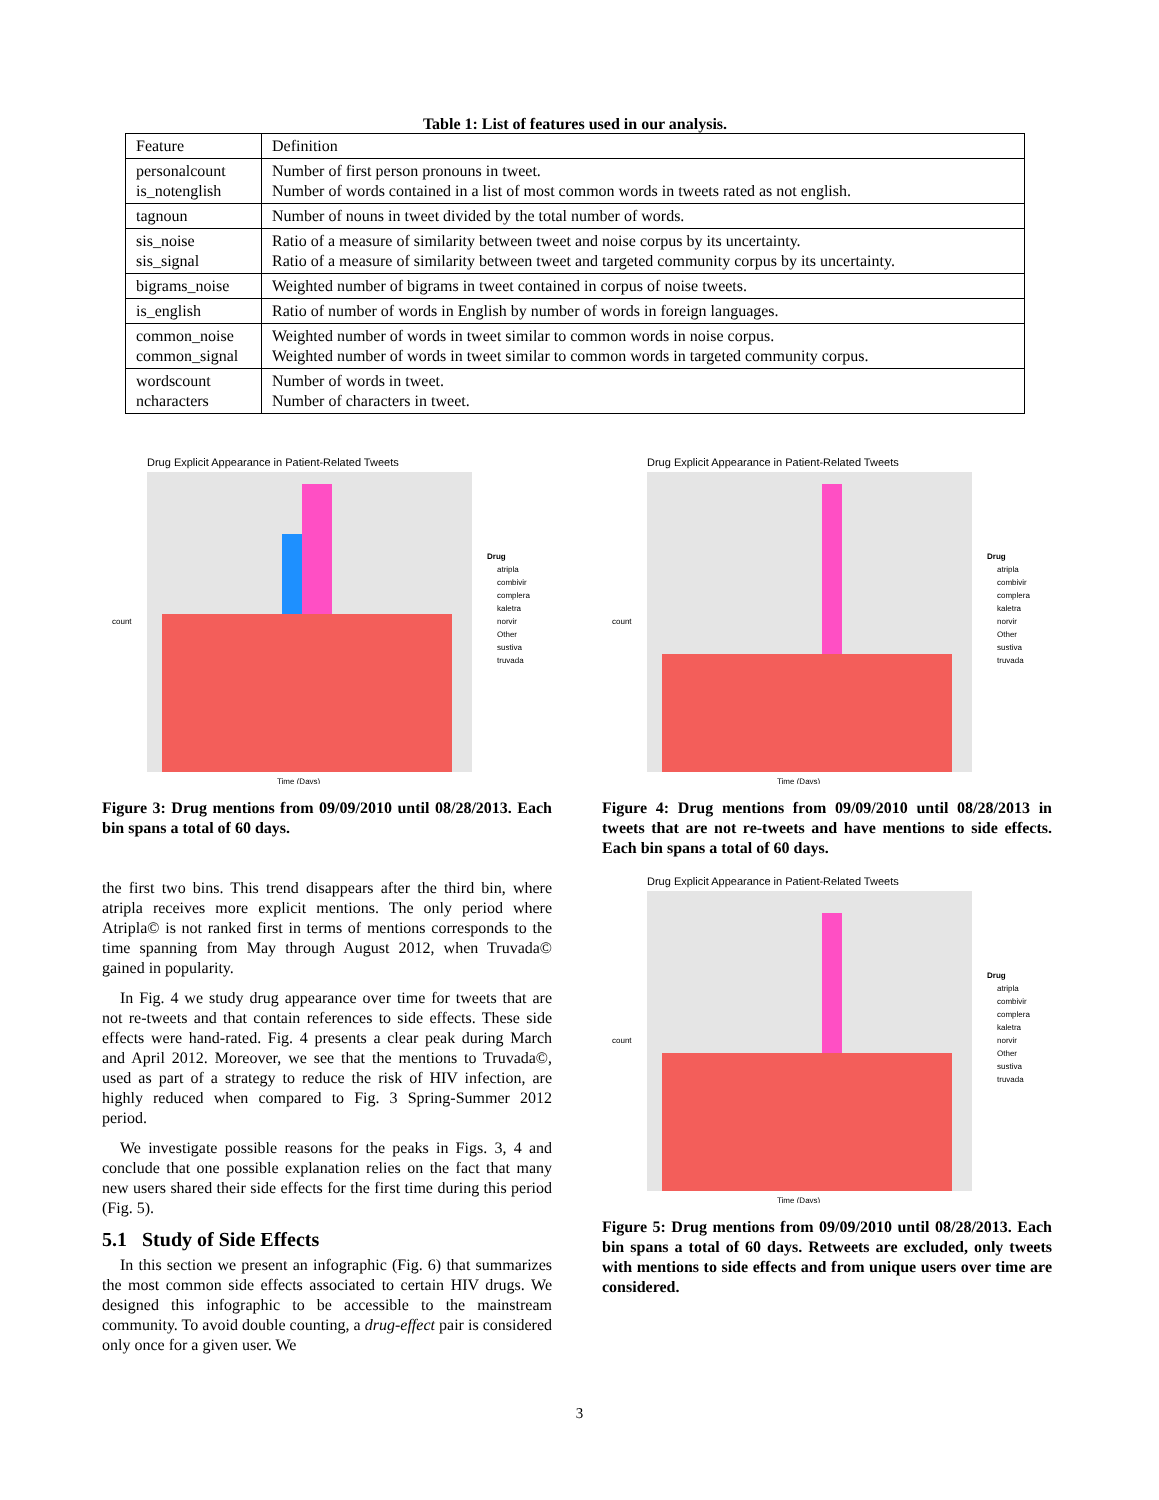Table 1: List of features used in our analysis.
| Feature | Definition |
| personalcount is_notenglish | Number of first person pronouns in tweet. Number of words contained in a list of most common words in tweets rated as not english. |
| tagnoun | Number of nouns in tweet divided by the total number of words. |
| sis_noise sis_signal | Ratio of a measure of similarity between tweet and noise corpus by its uncertainty. Ratio of a measure of similarity between tweet and targeted community corpus by its uncertainty. |
| bigrams_noise | Weighted number of bigrams in tweet contained in corpus of noise tweets. |
| is_english | Ratio of number of words in English by number of words in foreign languages. |
| common_noise common_signal | Weighted number of words in tweet similar to common words in noise corpus. Weighted number of words in tweet similar to common words in targeted community corpus. |
| wordscount ncharacters | Number of words in tweet. Number of characters in tweet. |
Drug Explicit Appearance in Patient-Related Tweets
count
Time (Days)
Drug
atripla
combivir
complera
kaletra
norvir
Other
sustiva
truvada
Figure 3: Drug mentions from 09/09/2010 until 08/28/2013. Each bin spans a total of 60 days.
the first two bins. This trend disappears after the third bin, where atripla receives more explicit mentions. The only period where Atripla© is not ranked first in terms of mentions corresponds to the time spanning from May through August 2012, when Truvada© gained in popularity.
In Fig. 4 we study drug appearance over time for tweets that are not re-tweets and that contain references to side effects. These side effects were hand-rated. Fig. 4 presents a clear peak during March and April 2012. Moreover, we see that the mentions to Truvada©, used as part of a strategy to reduce the risk of HIV infection, are highly reduced when compared to Fig. 3 Spring-Summer 2012 period.
We investigate possible reasons for the peaks in Figs. 3, 4 and conclude that one possible explanation relies on the fact that many new users shared their side effects for the first time during this period (Fig. 5).
5.1 Study of Side Effects
In this section we present an infographic (Fig. 6) that summarizes the most common side effects associated to certain HIV drugs. We designed this infographic to be accessible to the mainstream community. To avoid double counting, a drug-effect pair is considered only once for a given user. We
Drug Explicit Appearance in Patient-Related Tweets
count
Time (Days)
Drug
atripla
combivir
complera
kaletra
norvir
Other
sustiva
truvada
Figure 4: Drug mentions from 09/09/2010 until 08/28/2013 in tweets that are not re-tweets and have mentions to side effects. Each bin spans a total of 60 days.
Drug Explicit Appearance in Patient-Related Tweets
count
Time (Days)
Drug
atripla
combivir
complera
kaletra
norvir
Other
sustiva
truvada
Figure 5: Drug mentions from 09/09/2010 until 08/28/2013. Each bin spans a total of 60 days. Retweets are excluded, only tweets with mentions to side effects and from unique users over time are considered.
3